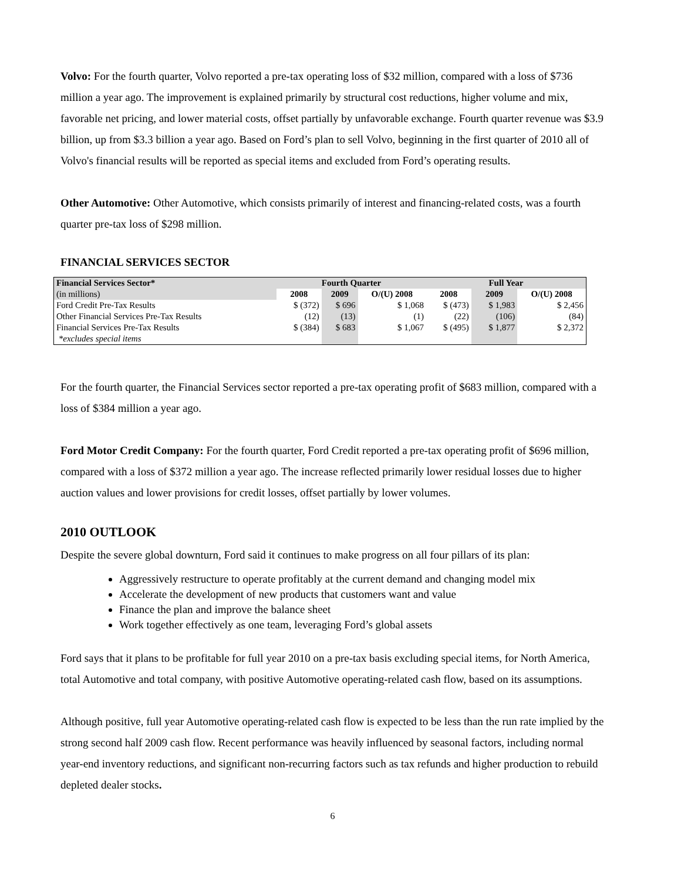Volvo: For the fourth quarter, Volvo reported a pre-tax operating loss of $32 million, compared with a loss of $736 million a year ago. The improvement is explained primarily by structural cost reductions, higher volume and mix, favorable net pricing, and lower material costs, offset partially by unfavorable exchange. Fourth quarter revenue was $3.9 billion, up from $3.3 billion a year ago. Based on Ford’s plan to sell Volvo, beginning in the first quarter of 2010 all of Volvo's financial results will be reported as special items and excluded from Ford’s operating results.
Other Automotive: Other Automotive, which consists primarily of interest and financing-related costs, was a fourth quarter pre-tax loss of $298 million.
FINANCIAL SERVICES SECTOR
| Financial Services Sector* | Fourth Quarter | | | Full Year | | |
| --- | --- | --- | --- | --- | --- | --- |
| (in millions) | 2008 | 2009 | O/(U) 2008 | 2008 | 2009 | O/(U) 2008 |
| Ford Credit Pre-Tax Results | $ (372) | $ 696 | $ 1,068 | $ (473) | $ 1,983 | $ 2,456 |
| Other Financial Services Pre-Tax Results | (12) | (13) | (1) | (22) | (106) | (84) |
| Financial Services Pre-Tax Results | $ (384) | $ 683 | $ 1,067 | $ (495) | $ 1,877 | $ 2,372 |
| *excludes special items | | | | | | |
For the fourth quarter, the Financial Services sector reported a pre-tax operating profit of $683 million, compared with a loss of $384 million a year ago.
Ford Motor Credit Company: For the fourth quarter, Ford Credit reported a pre-tax operating profit of $696 million, compared with a loss of $372 million a year ago. The increase reflected primarily lower residual losses due to higher auction values and lower provisions for credit losses, offset partially by lower volumes.
2010 OUTLOOK
Despite the severe global downturn, Ford said it continues to make progress on all four pillars of its plan:
Aggressively restructure to operate profitably at the current demand and changing model mix
Accelerate the development of new products that customers want and value
Finance the plan and improve the balance sheet
Work together effectively as one team, leveraging Ford’s global assets
Ford says that it plans to be profitable for full year 2010 on a pre-tax basis excluding special items, for North America, total Automotive and total company, with positive Automotive operating-related cash flow, based on its assumptions.
Although positive, full year Automotive operating-related cash flow is expected to be less than the run rate implied by the strong second half 2009 cash flow. Recent performance was heavily influenced by seasonal factors, including normal year-end inventory reductions, and significant non-recurring factors such as tax refunds and higher production to rebuild depleted dealer stocks.
6